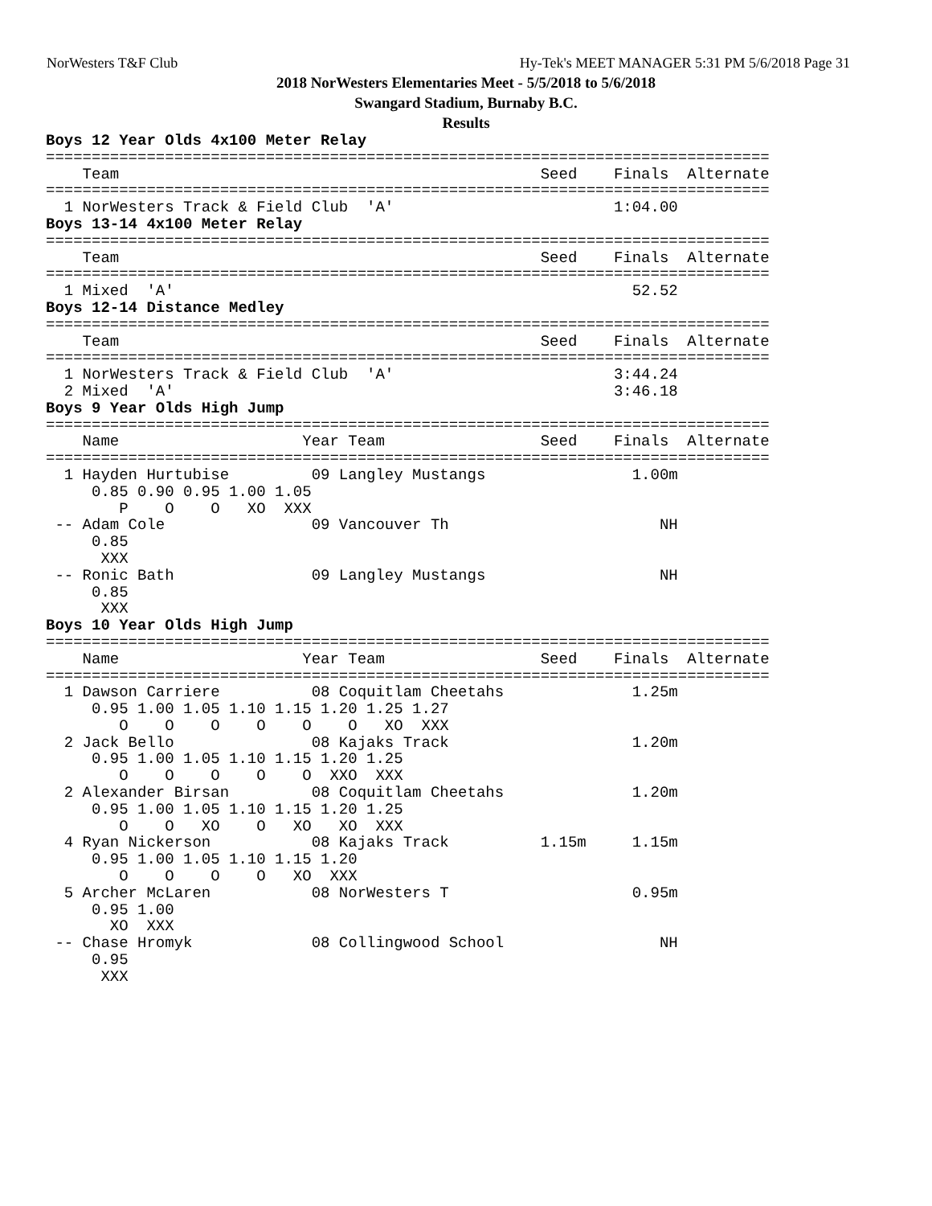NorWesters T&F Club Hy-Tek's MEET MANAGER 5:31 PM 5/6/2018 Page 31
2018 NorWesters Elementaries Meet - 5/5/2018 to 5/6/2018
Swangard Stadium, Burnaby B.C.
Results
Boys 12 Year Olds 4x100 Meter Relay
===============================================================================
    Team                                              Seed    Finals  Alternate
===============================================================================
  1 NorWesters Track & Field Club  'A'                        1:04.00
Boys 13-14 4x100 Meter Relay
===============================================================================
    Team                                              Seed    Finals  Alternate
===============================================================================
  1 Mixed  'A'                                                  52.52
Boys 12-14 Distance Medley
===============================================================================
    Team                                              Seed    Finals  Alternate
===============================================================================
  1 NorWesters Track & Field Club  'A'                        3:44.24
  2 Mixed  'A'                                                3:46.18
Boys 9 Year Olds High Jump
===============================================================================
    Name                    Year Team                 Seed    Finals  Alternate
===============================================================================
  1 Hayden Hurtubise         09 Langley Mustangs                1.00m
     0.85 0.90 0.95 1.00 1.05
        P    O    O   XO  XXX
 -- Adam Cole                09 Vancouver Th                       NH
     0.85
      XXX
 -- Ronic Bath               09 Langley Mustangs                   NH
     0.85
      XXX
Boys 10 Year Olds High Jump
===============================================================================
    Name                    Year Team                 Seed    Finals  Alternate
===============================================================================
  1 Dawson Carriere          08 Coquitlam Cheetahs              1.25m
     0.95 1.00 1.05 1.10 1.15 1.20 1.25 1.27
        O    O    O    O    O    O   XO  XXX
  2 Jack Bello               08 Kajaks Track                    1.20m
     0.95 1.00 1.05 1.10 1.15 1.20 1.25
        O    O    O    O    O  XXO  XXX
  2 Alexander Birsan         08 Coquitlam Cheetahs              1.20m
     0.95 1.00 1.05 1.10 1.15 1.20 1.25
        O    O   XO    O   XO   XO  XXX
  4 Ryan Nickerson           08 Kajaks Track          1.15m     1.15m
     0.95 1.00 1.05 1.10 1.15 1.20
        O    O    O    O   XO  XXX
  5 Archer McLaren           08 NorWesters T                    0.95m
     0.95 1.00
       XO  XXX
 -- Chase Hromyk             08 Collingwood School                 NH
     0.95
      XXX